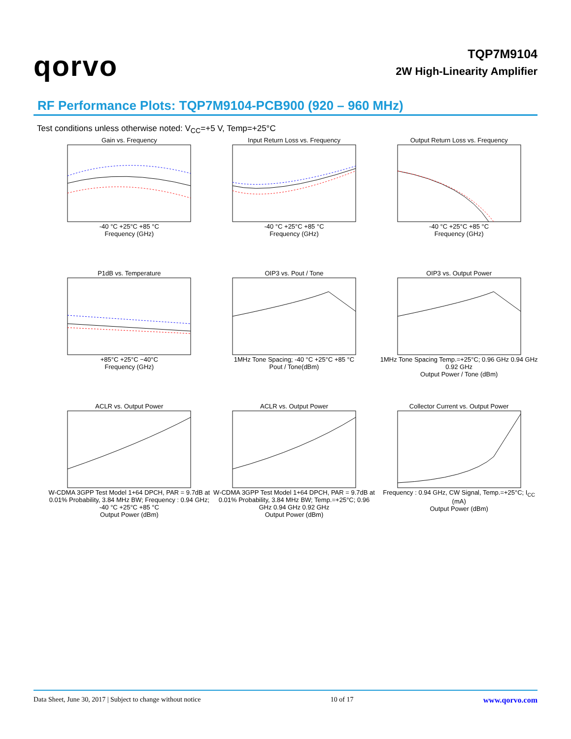qorvo
TQP7M9104
2W High-Linearity Amplifier
RF Performance Plots: TQP7M9104-PCB900 (920 – 960 MHz)
Test conditions unless otherwise noted: V<sub>CC</sub>=+5 V, Temp=+25°C
Gain vs. Frequency
-40 °C +25°C +85 °C
Frequency (GHz)
Input Return Loss vs. Frequency
-40 °C +25°C +85 °C
Frequency (GHz)
Output Return Loss vs. Frequency
-40 °C +25°C +85 °C
Frequency (GHz)
P1dB vs. Temperature
+85°C +25°C −40°C
Frequency (GHz)
OIP3 vs. Pout / Tone
1MHz Tone Spacing; -40 °C +25°C +85 °C
Pout / Tone(dBm)
OIP3 vs. Output Power
1MHz Tone Spacing Temp.=+25°C; 0.96 GHz 0.94 GHz 0.92 GHz
Output Power / Tone (dBm)
ACLR vs. Output Power
W-CDMA 3GPP Test Model 1+64 DPCH, PAR = 9.7dB at 0.01% Probability, 3.84 MHz BW; Frequency : 0.94 GHz; -40 °C +25°C +85 °C
Output Power (dBm)
ACLR vs. Output Power
W-CDMA 3GPP Test Model 1+64 DPCH, PAR = 9.7dB at 0.01% Probability, 3.84 MHz BW; Temp.=+25°C; 0.96 GHz 0.94 GHz 0.92 GHz
Output Power (dBm)
Collector Current vs. Output Power
Frequency : 0.94 GHz, CW Signal, Temp.=+25°C; I<sub>CC</sub> (mA)
Output Power (dBm)
Data Sheet, June 30, 2017 | Subject to change without notice 10 of 17 www.qorvo.com